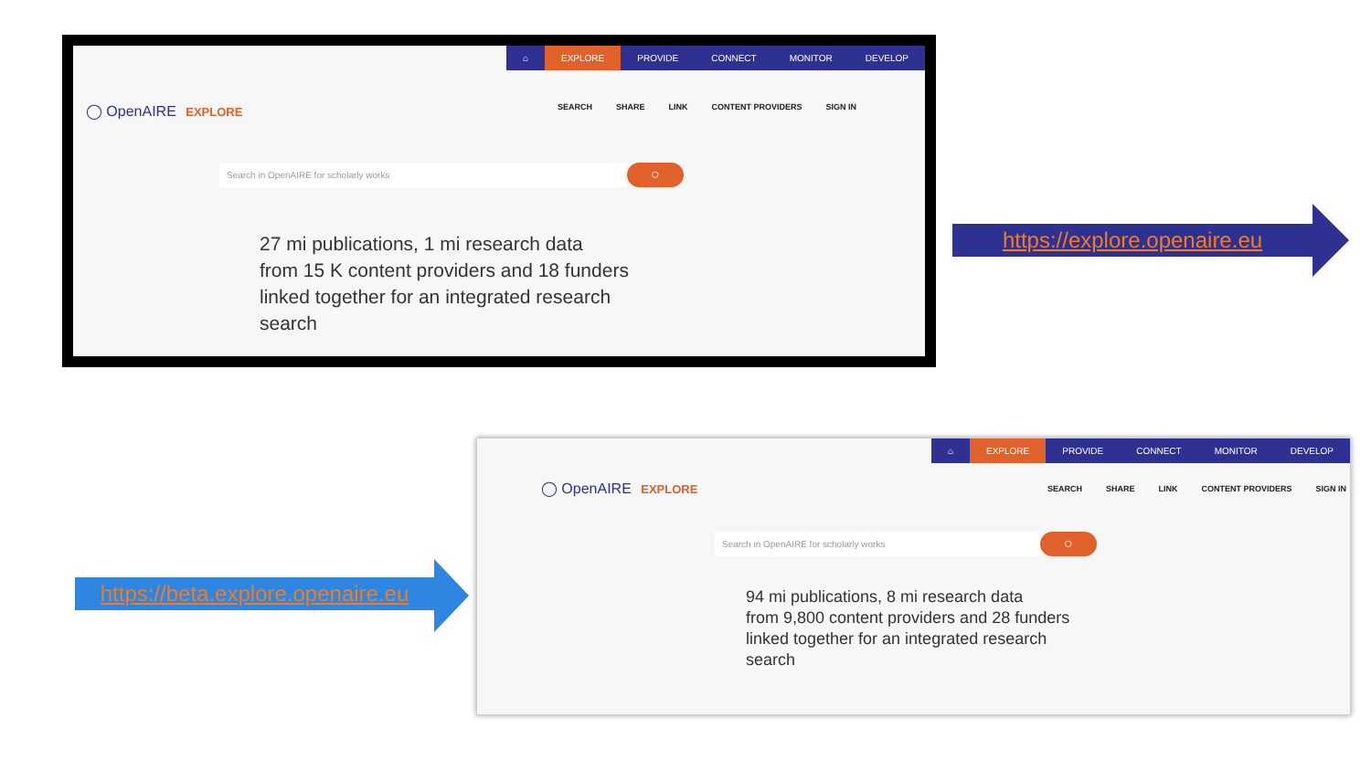⌂ EXPLORE PROVIDE CONNECT MONITOR DEVELOP
◯ OpenAIRE EXPLORE
SEARCH SHARE LINK CONTENT PROVIDERS SIGN IN
Search in OpenAIRE for scholarly works
○
27 mi publications, 1 mi research data
from 15 K content providers and 18 funders
linked together for an integrated research
search
https://explore.openaire.eu
⌂ EXPLORE PROVIDE CONNECT MONITOR DEVELOP
◯ OpenAIRE EXPLORE
SEARCH SHARE LINK CONTENT PROVIDERS SIGN IN
Search in OpenAIRE for scholarly works
○
94 mi publications, 8 mi research data
from 9,800 content providers and 28 funders
linked together for an integrated research
search
https://beta.explore.openaire.eu